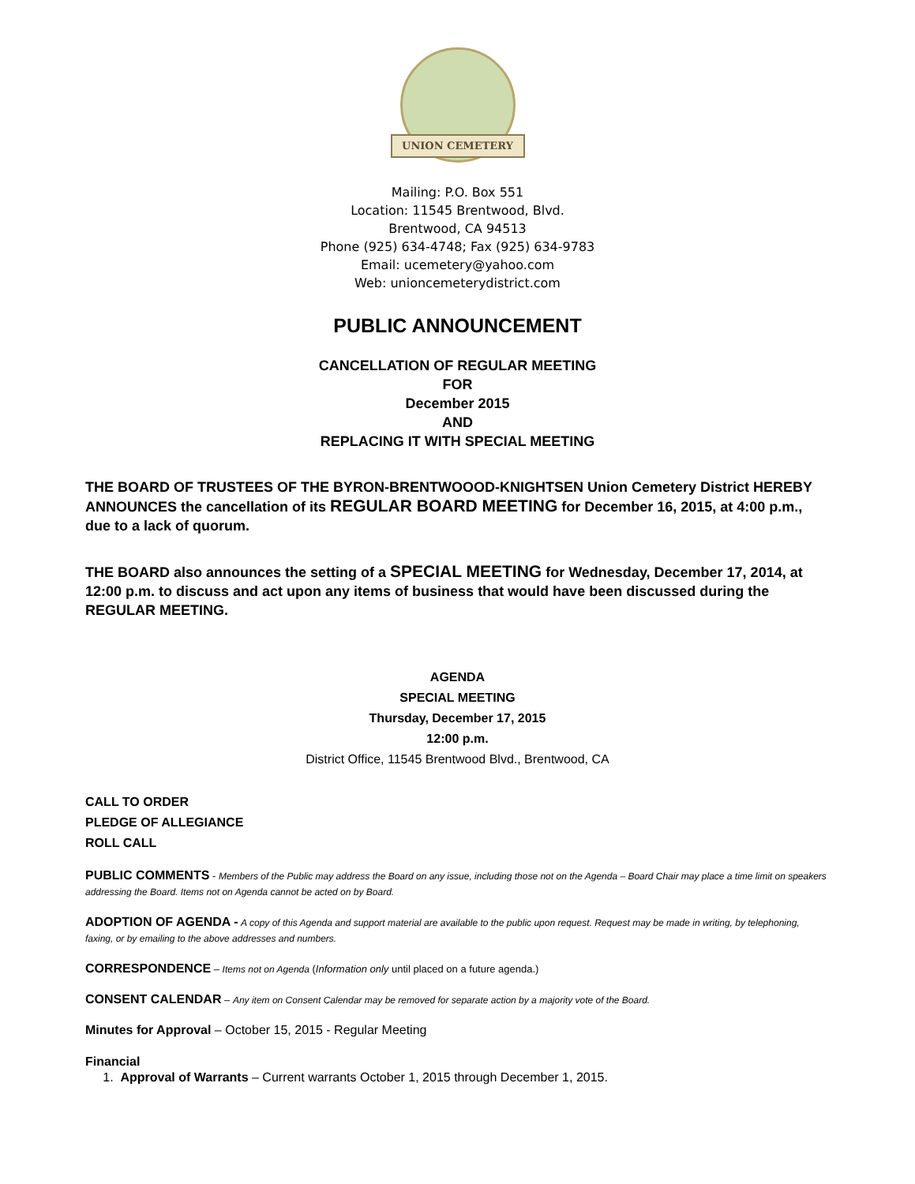UNION CEMETERY
Mailing: P.O. Box 551
Location: 11545 Brentwood, Blvd.
Brentwood, CA 94513
Phone (925) 634-4748; Fax (925) 634-9783
Email: ucemetery@yahoo.com
Web: unioncemeterydistrict.com
PUBLIC ANNOUNCEMENT
CANCELLATION OF REGULAR MEETING
FOR
December 2015
AND
REPLACING IT WITH SPECIAL MEETING
THE BOARD OF TRUSTEES OF THE BYRON-BRENTWOOOD-KNIGHTSEN Union Cemetery District HEREBY ANNOUNCES the cancellation of its REGULAR BOARD MEETING for December 16, 2015, at 4:00 p.m., due to a lack of quorum.
THE BOARD also announces the setting of a SPECIAL MEETING for Wednesday, December 17, 2014, at 12:00 p.m. to discuss and act upon any items of business that would have been discussed during the REGULAR MEETING.
AGENDA
SPECIAL MEETING
Thursday, December 17, 2015
12:00 p.m.
District Office, 11545 Brentwood Blvd., Brentwood, CA
CALL TO ORDER
PLEDGE OF ALLEGIANCE
ROLL CALL
PUBLIC COMMENTS - Members of the Public may address the Board on any issue, including those not on the Agenda – Board Chair may place a time limit on speakers addressing the Board. Items not on Agenda cannot be acted on by Board.
ADOPTION OF AGENDA - A copy of this Agenda and support material are available to the public upon request. Request may be made in writing, by telephoning, faxing, or by emailing to the above addresses and numbers.
CORRESPONDENCE – Items not on Agenda (Information only until placed on a future agenda.)
CONSENT CALENDAR – Any item on Consent Calendar may be removed for separate action by a majority vote of the Board.
Minutes for Approval – October 15, 2015 - Regular Meeting
Financial
1. Approval of Warrants – Current warrants October 1, 2015 through December 1, 2015.